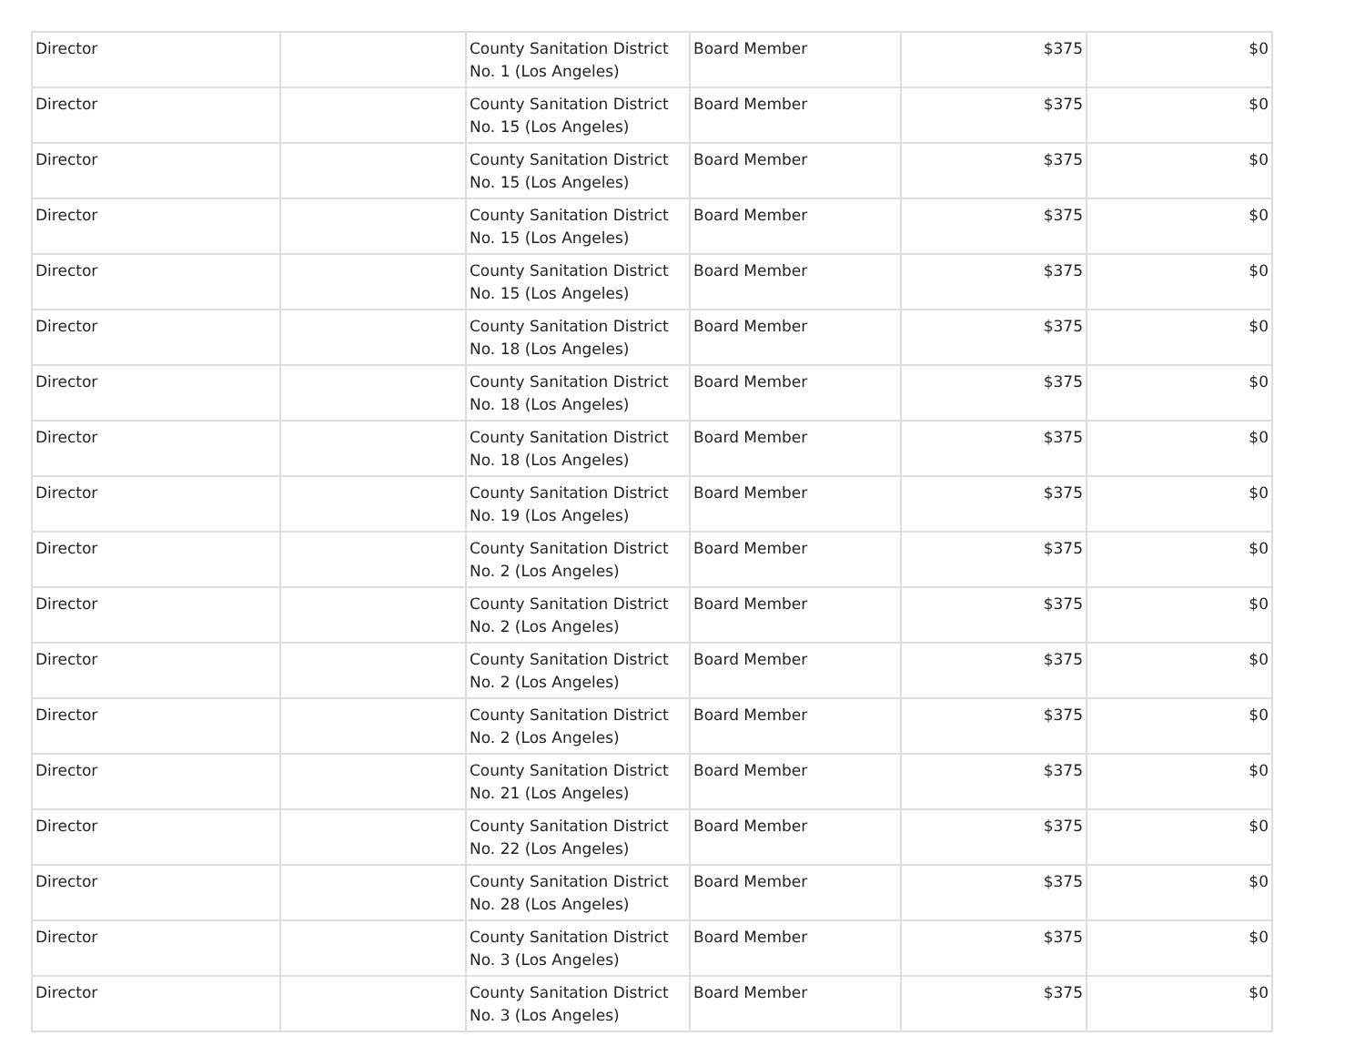| Director | | County Sanitation District No. 1 (Los Angeles) | Board Member | $375 | $0 |
| Director | | County Sanitation District No. 15 (Los Angeles) | Board Member | $375 | $0 |
| Director | | County Sanitation District No. 15 (Los Angeles) | Board Member | $375 | $0 |
| Director | | County Sanitation District No. 15 (Los Angeles) | Board Member | $375 | $0 |
| Director | | County Sanitation District No. 15 (Los Angeles) | Board Member | $375 | $0 |
| Director | | County Sanitation District No. 18 (Los Angeles) | Board Member | $375 | $0 |
| Director | | County Sanitation District No. 18 (Los Angeles) | Board Member | $375 | $0 |
| Director | | County Sanitation District No. 18 (Los Angeles) | Board Member | $375 | $0 |
| Director | | County Sanitation District No. 19 (Los Angeles) | Board Member | $375 | $0 |
| Director | | County Sanitation District No. 2 (Los Angeles) | Board Member | $375 | $0 |
| Director | | County Sanitation District No. 2 (Los Angeles) | Board Member | $375 | $0 |
| Director | | County Sanitation District No. 2 (Los Angeles) | Board Member | $375 | $0 |
| Director | | County Sanitation District No. 2 (Los Angeles) | Board Member | $375 | $0 |
| Director | | County Sanitation District No. 21 (Los Angeles) | Board Member | $375 | $0 |
| Director | | County Sanitation District No. 22 (Los Angeles) | Board Member | $375 | $0 |
| Director | | County Sanitation District No. 28 (Los Angeles) | Board Member | $375 | $0 |
| Director | | County Sanitation District No. 3 (Los Angeles) | Board Member | $375 | $0 |
| Director | | County Sanitation District No. 3 (Los Angeles) | Board Member | $375 | $0 |